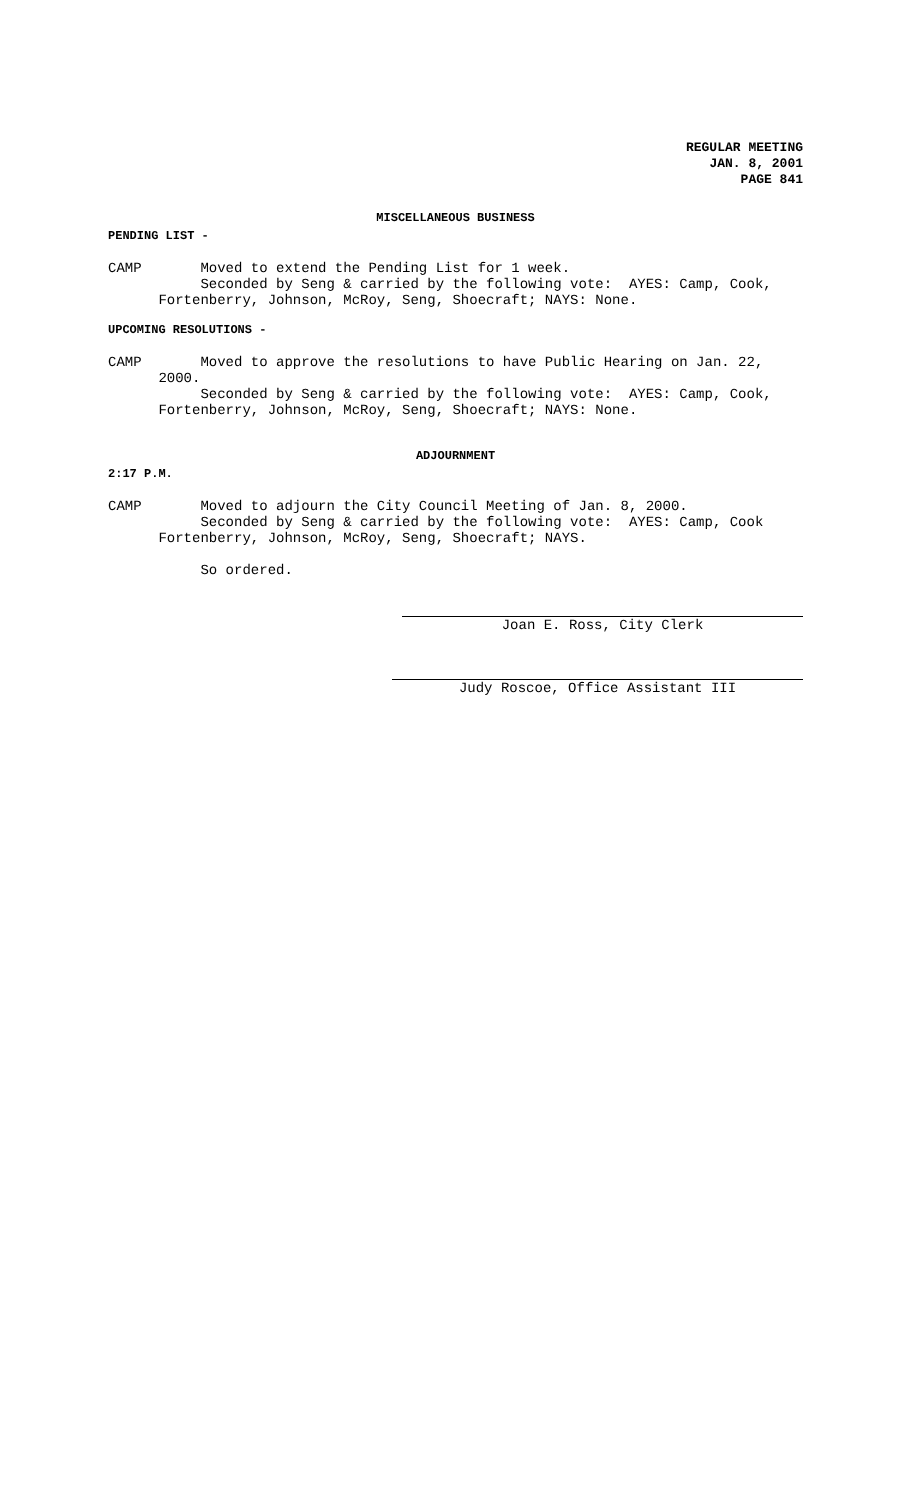REGULAR MEETING
JAN. 8, 2001
PAGE 841
MISCELLANEOUS BUSINESS
PENDING LIST -
CAMP Moved to extend the Pending List for 1 week. Seconded by Seng & carried by the following vote: AYES: Camp, Cook, Fortenberry, Johnson, McRoy, Seng, Shoecraft; NAYS: None.
UPCOMING RESOLUTIONS -
CAMP Moved to approve the resolutions to have Public Hearing on Jan. 22, 2000. Seconded by Seng & carried by the following vote: AYES: Camp, Cook, Fortenberry, Johnson, McRoy, Seng, Shoecraft; NAYS: None.
ADJOURNMENT
2:17 P.M.
CAMP Moved to adjourn the City Council Meeting of Jan. 8, 2000. Seconded by Seng & carried by the following vote: AYES: Camp, Cook Fortenberry, Johnson, McRoy, Seng, Shoecraft; NAYS.
So ordered.
Joan E. Ross, City Clerk
Judy Roscoe, Office Assistant III